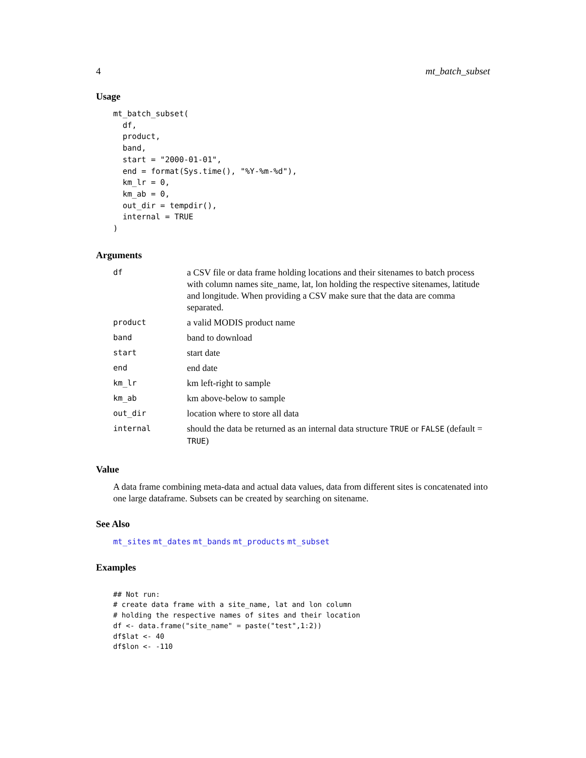4 mt_batch_subset
Usage
mt_batch_subset(
  df,
  product,
  band,
  start = "2000-01-01",
  end = format(Sys.time(), "%Y-%m-%d"),
  km_lr = 0,
  km_ab = 0,
  out_dir = tempdir(),
  internal = TRUE
)
Arguments
| df | a CSV file or data frame holding locations and their sitenames to batch process with column names site_name, lat, lon holding the respective sitenames, latitude and longitude. When providing a CSV make sure that the data are comma separated. |
| product | a valid MODIS product name |
| band | band to download |
| start | start date |
| end | end date |
| km_lr | km left-right to sample |
| km_ab | km above-below to sample |
| out_dir | location where to store all data |
| internal | should the data be returned as an internal data structure TRUE or FALSE (default = TRUE ) |
Value
A data frame combining meta-data and actual data values, data from different sites is concatenated into one large dataframe. Subsets can be created by searching on sitename.
See Also
mt_sites mt_dates mt_bands mt_products mt_subset
Examples
## Not run:
# create data frame with a site_name, lat and lon column
# holding the respective names of sites and their location
df <- data.frame("site_name" = paste("test",1:2))
df$lat <- 40
df$lon <- -110